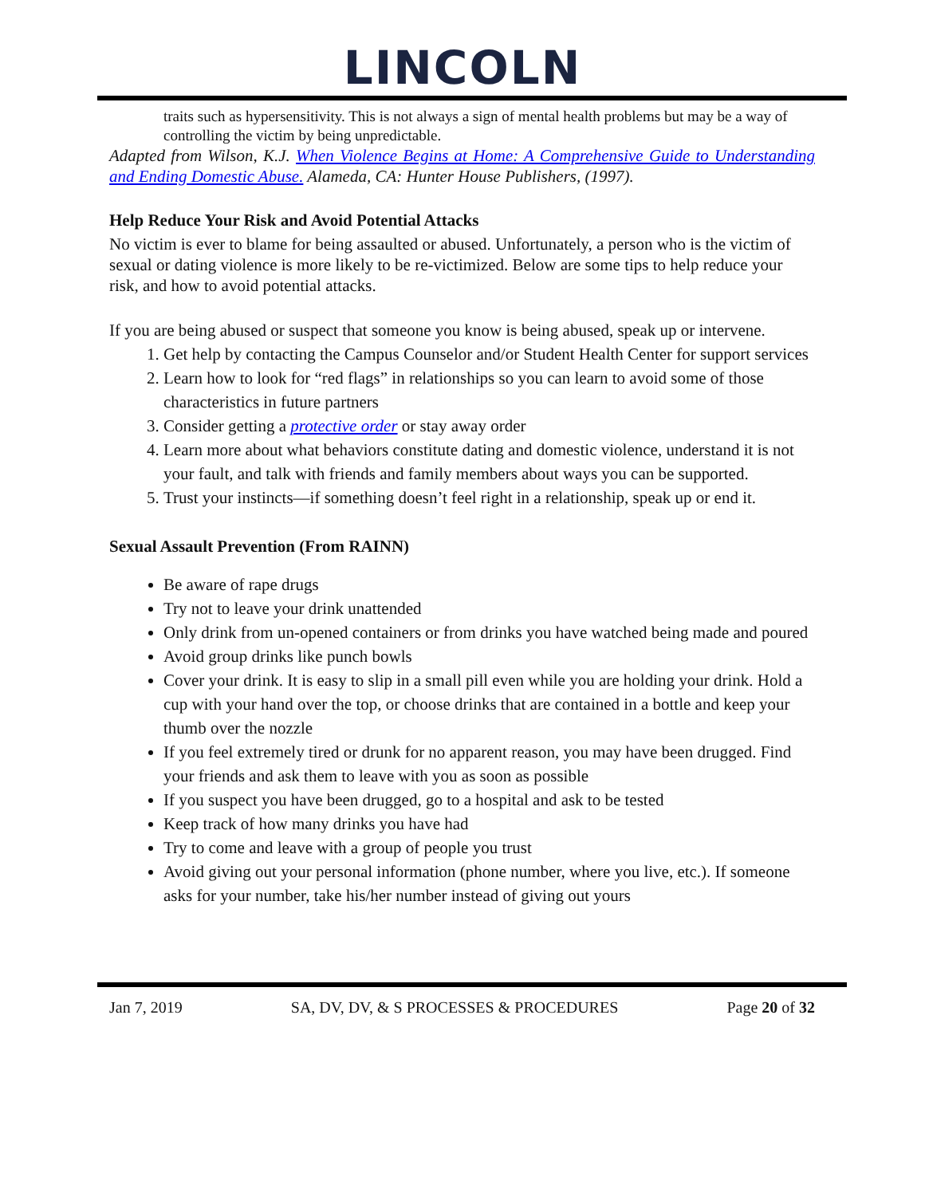LINCOLN
traits such as hypersensitivity. This is not always a sign of mental health problems but may be a way of controlling the victim by being unpredictable.
Adapted from Wilson, K.J. When Violence Begins at Home: A Comprehensive Guide to Understanding and Ending Domestic Abuse. Alameda, CA: Hunter House Publishers, (1997).
Help Reduce Your Risk and Avoid Potential Attacks
No victim is ever to blame for being assaulted or abused. Unfortunately, a person who is the victim of sexual or dating violence is more likely to be re-victimized. Below are some tips to help reduce your risk, and how to avoid potential attacks.
If you are being abused or suspect that someone you know is being abused, speak up or intervene.
1. Get help by contacting the Campus Counselor and/or Student Health Center for support services
2. Learn how to look for “red flags” in relationships so you can learn to avoid some of those characteristics in future partners
3. Consider getting a protective order or stay away order
4. Learn more about what behaviors constitute dating and domestic violence, understand it is not your fault, and talk with friends and family members about ways you can be supported.
5. Trust your instincts—if something doesn’t feel right in a relationship, speak up or end it.
Sexual Assault Prevention (From RAINN)
Be aware of rape drugs
Try not to leave your drink unattended
Only drink from un-opened containers or from drinks you have watched being made and poured
Avoid group drinks like punch bowls
Cover your drink. It is easy to slip in a small pill even while you are holding your drink. Hold a cup with your hand over the top, or choose drinks that are contained in a bottle and keep your thumb over the nozzle
If you feel extremely tired or drunk for no apparent reason, you may have been drugged. Find your friends and ask them to leave with you as soon as possible
If you suspect you have been drugged, go to a hospital and ask to be tested
Keep track of how many drinks you have had
Try to come and leave with a group of people you trust
Avoid giving out your personal information (phone number, where you live, etc.). If someone asks for your number, take his/her number instead of giving out yours
Jan 7, 2019 SA, DV, DV, & S PROCESSES & PROCEDURES Page 20 of 32